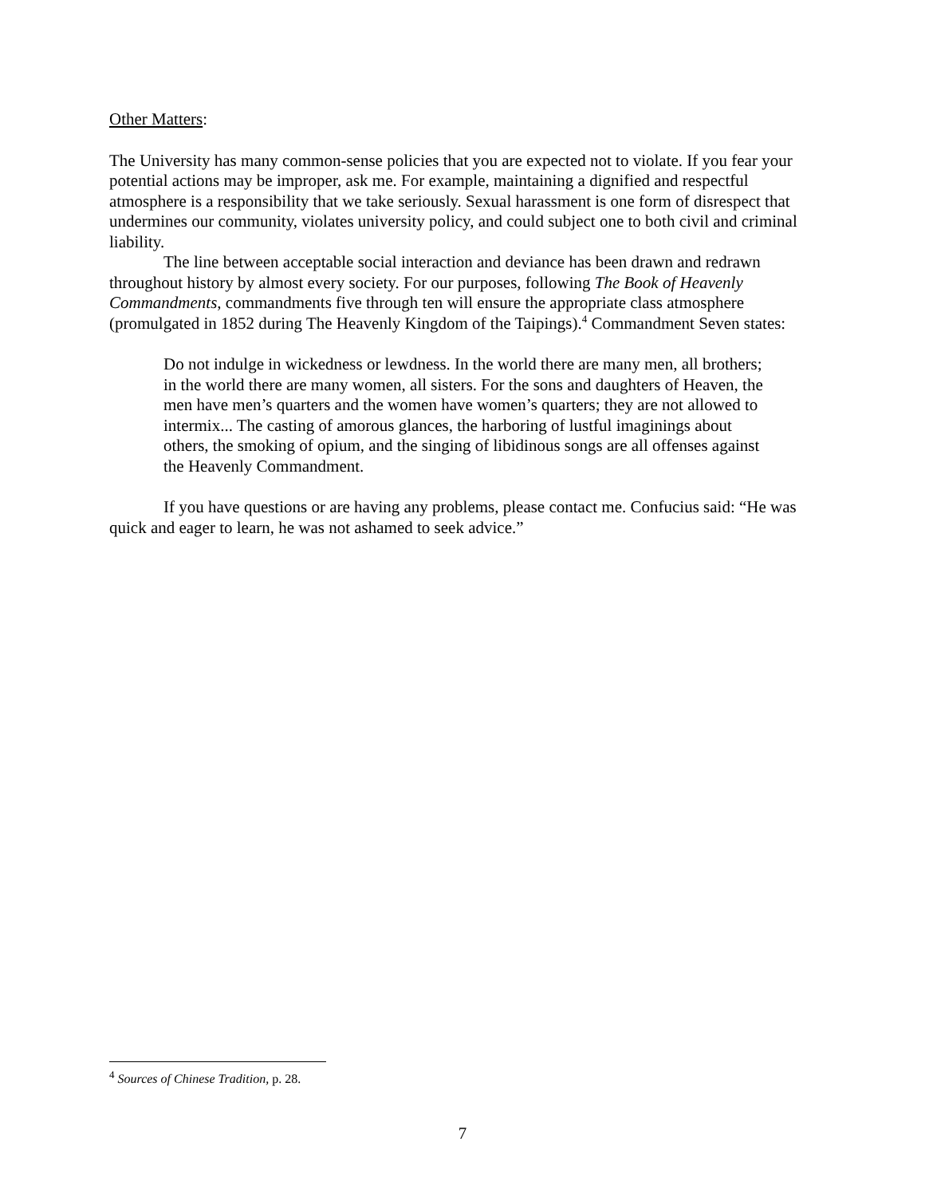Other Matters:
The University has many common-sense policies that you are expected not to violate. If you fear your potential actions may be improper, ask me. For example, maintaining a dignified and respectful atmosphere is a responsibility that we take seriously. Sexual harassment is one form of disrespect that undermines our community, violates university policy, and could subject one to both civil and criminal liability.
The line between acceptable social interaction and deviance has been drawn and redrawn throughout history by almost every society. For our purposes, following The Book of Heavenly Commandments, commandments five through ten will ensure the appropriate class atmosphere (promulgated in 1852 during The Heavenly Kingdom of the Taipings).<sup>4</sup> Commandment Seven states:
Do not indulge in wickedness or lewdness. In the world there are many men, all brothers; in the world there are many women, all sisters. For the sons and daughters of Heaven, the men have men’s quarters and the women have women’s quarters; they are not allowed to intermix... The casting of amorous glances, the harboring of lustful imaginings about others, the smoking of opium, and the singing of libidinous songs are all offenses against the Heavenly Commandment.
If you have questions or are having any problems, please contact me. Confucius said: “He was quick and eager to learn, he was not ashamed to seek advice.”
<sup>4</sup> Sources of Chinese Tradition, p. 28.
7